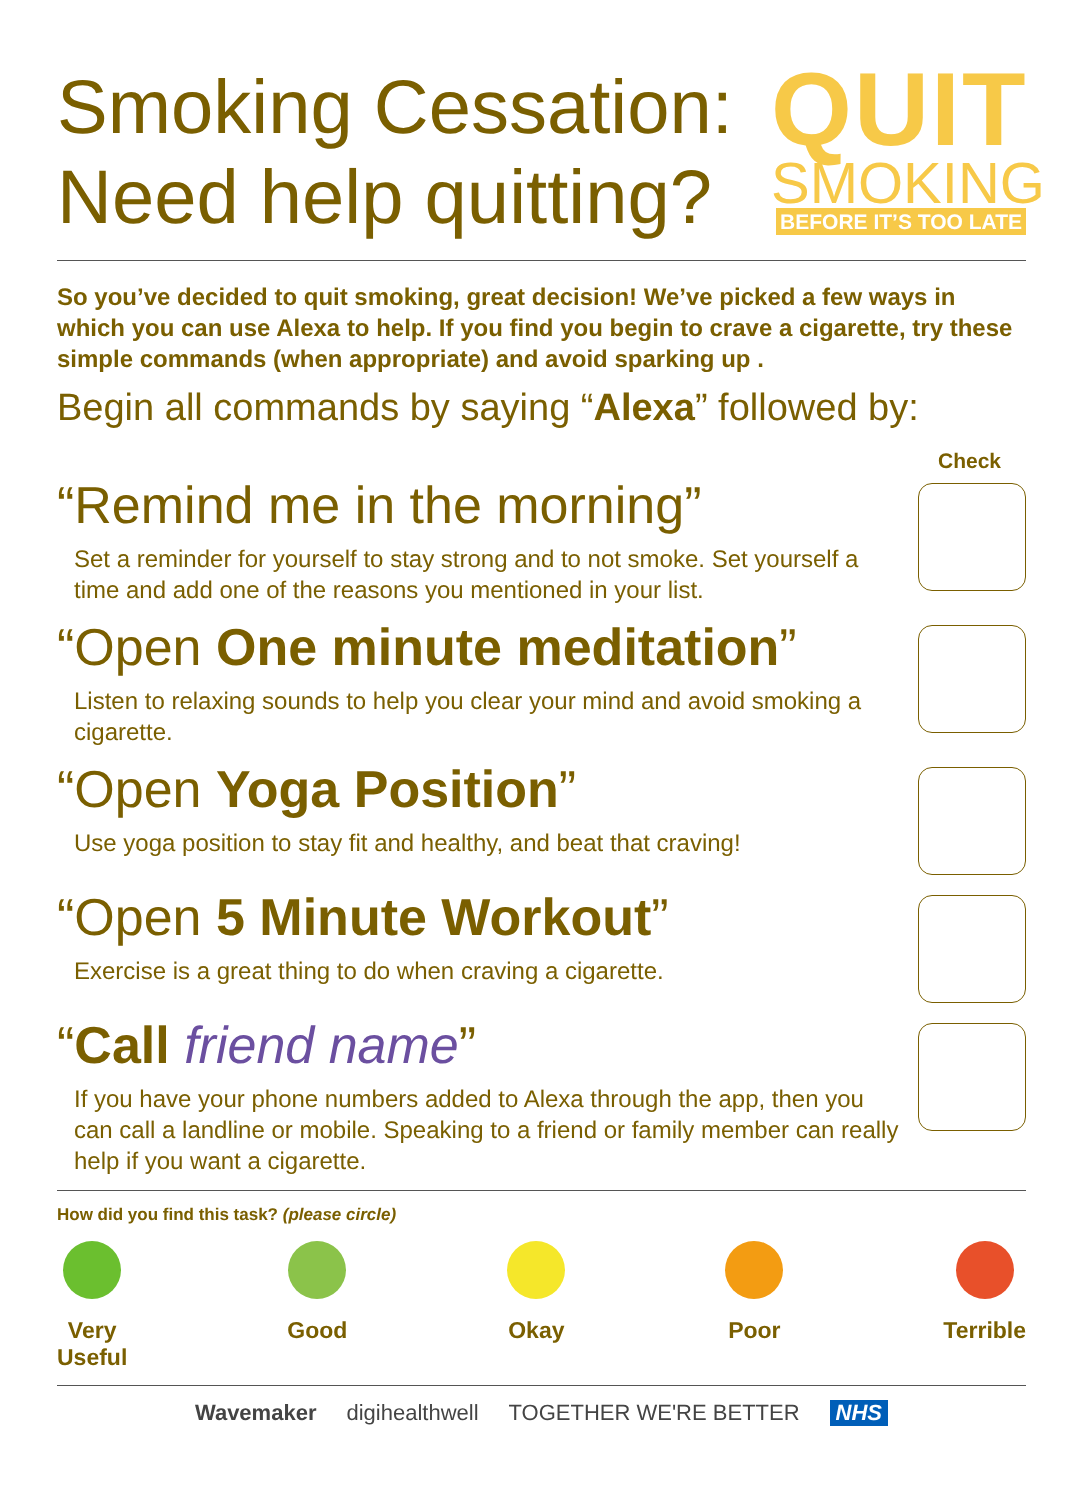Smoking Cessation:
Need help quitting?
QUIT
SMOKING
BEFORE IT’S TOO LATE
So you’ve decided to quit smoking, great decision! We’ve picked a few ways in which you can use Alexa to help. If you find you begin to crave a cigarette, try these simple commands (when appropriate) and avoid sparking up .
Begin all commands by saying “Alexa” followed by:
Check
“Remind me in the morning”
Set a reminder for yourself to stay strong and to not smoke. Set yourself a time and add one of the reasons you mentioned in your list.
“Open One minute meditation”
Listen to relaxing sounds to help you clear your mind and avoid smoking a cigarette.
“Open Yoga Position”
Use yoga position to stay fit and healthy, and beat that craving!
“Open 5 Minute Workout”
Exercise is a great thing to do when craving a cigarette.
“Call friend name”
If you have your phone numbers added to Alexa through the app, then you can call a landline or mobile. Speaking to a friend or family member can really help if you want a cigarette.
How did you find this task? (please circle)
Very
Useful
Good Okay Poor Terrible
Wavemaker digihealthwell TOGETHER WE'RE BETTER NHS